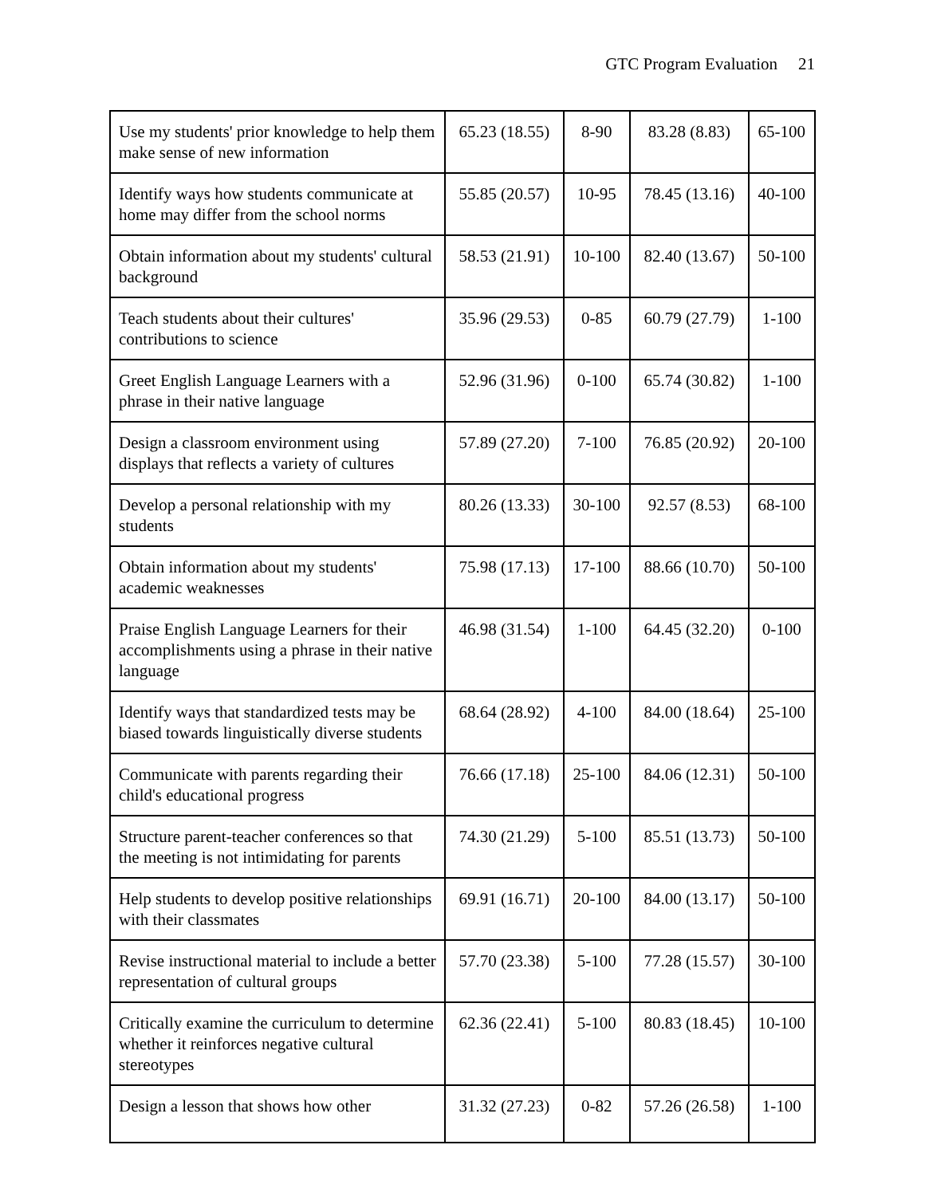GTC Program Evaluation 21
| Use my students' prior knowledge to help them make sense of new information | 65.23 (18.55) | 8-90 | 83.28 (8.83) | 65-100 |
| Identify ways how students communicate at home may differ from the school norms | 55.85 (20.57) | 10-95 | 78.45 (13.16) | 40-100 |
| Obtain information about my students' cultural background | 58.53 (21.91) | 10-100 | 82.40 (13.67) | 50-100 |
| Teach students about their cultures' contributions to science | 35.96 (29.53) | 0-85 | 60.79 (27.79) | 1-100 |
| Greet English Language Learners with a phrase in their native language | 52.96 (31.96) | 0-100 | 65.74 (30.82) | 1-100 |
| Design a classroom environment using displays that reflects a variety of cultures | 57.89 (27.20) | 7-100 | 76.85 (20.92) | 20-100 |
| Develop a personal relationship with my students | 80.26 (13.33) | 30-100 | 92.57 (8.53) | 68-100 |
| Obtain information about my students' academic weaknesses | 75.98 (17.13) | 17-100 | 88.66 (10.70) | 50-100 |
| Praise English Language Learners for their accomplishments using a phrase in their native language | 46.98 (31.54) | 1-100 | 64.45 (32.20) | 0-100 |
| Identify ways that standardized tests may be biased towards linguistically diverse students | 68.64 (28.92) | 4-100 | 84.00 (18.64) | 25-100 |
| Communicate with parents regarding their child's educational progress | 76.66 (17.18) | 25-100 | 84.06 (12.31) | 50-100 |
| Structure parent-teacher conferences so that the meeting is not intimidating for parents | 74.30 (21.29) | 5-100 | 85.51 (13.73) | 50-100 |
| Help students to develop positive relationships with their classmates | 69.91 (16.71) | 20-100 | 84.00 (13.17) | 50-100 |
| Revise instructional material to include a better representation of cultural groups | 57.70 (23.38) | 5-100 | 77.28 (15.57) | 30-100 |
| Critically examine the curriculum to determine whether it reinforces negative cultural stereotypes | 62.36 (22.41) | 5-100 | 80.83 (18.45) | 10-100 |
| Design a lesson that shows how other | 31.32 (27.23) | 0-82 | 57.26 (26.58) | 1-100 |